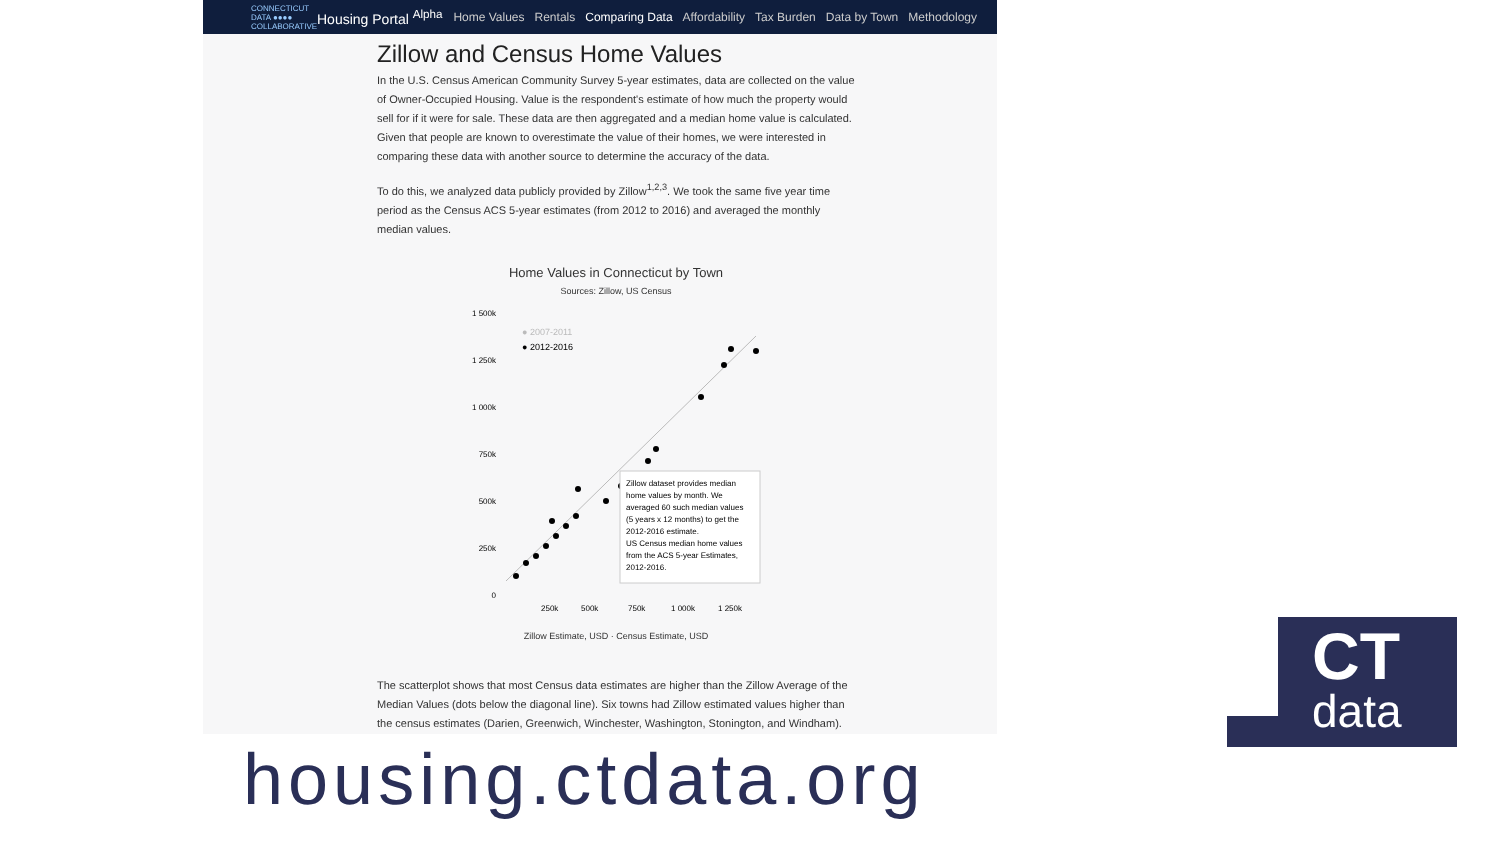CONNECTICUT DATA ●●●● COLLABORATIVE
Housing Portal <sup>Alpha</sup>
Home Values Rentals Comparing Data Affordability Tax Burden Data by Town Methodology
Zillow and Census Home Values
In the U.S. Census American Community Survey 5-year estimates, data are collected on the value of Owner-Occupied Housing. Value is the respondent's estimate of how much the property would sell for if it were for sale. These data are then aggregated and a median home value is calculated. Given that people are known to overestimate the value of their homes, we were interested in comparing these data with another source to determine the accuracy of the data.
To do this, we analyzed data publicly provided by Zillow<sup>1,2,3</sup>. We took the same five year time period as the Census ACS 5-year estimates (from 2012 to 2016) and averaged the monthly median values.
Home Values in Connecticut by Town
Sources: Zillow, US Census
1 500k
1 250k
1 000k
750k
500k
250k
0
● 2007-2011
● 2012-2016
Zillow dataset provides median
home values by month. We
averaged 60 such median values
(5 years x 12 months) to get the
2012-2016 estimate.
US Census median home values
from the ACS 5-year Estimates,
2012-2016.
250k
500k
750k
1 000k
1 250k
Zillow Estimate, USD · Census Estimate, USD
The scatterplot shows that most Census data estimates are higher than the Zillow Average of the Median Values (dots below the diagonal line). Six towns had Zillow estimated values higher than the census estimates (Darien, Greenwich, Winchester, Washington, Stonington, and Windham).
housing.ctdata.org
CT
data